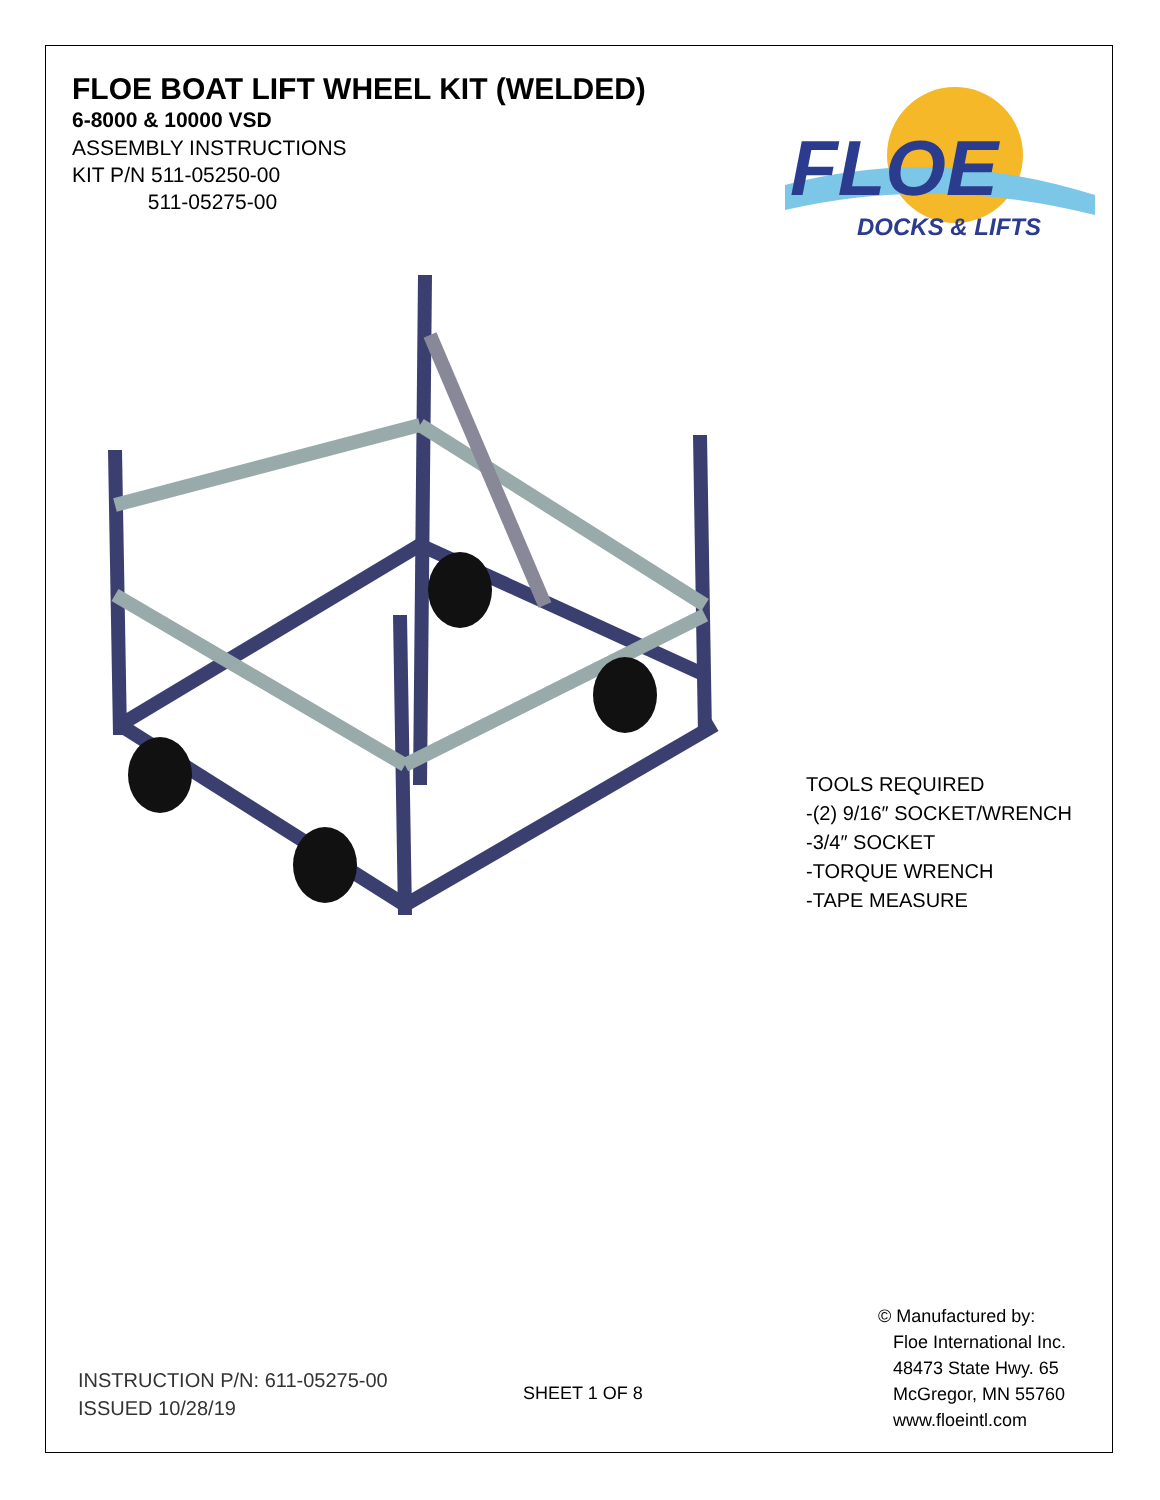FLOE BOAT LIFT WHEEL KIT (WELDED)
6-8000 & 10000 VSD
ASSEMBLY INSTRUCTIONS
KIT P/N 511-05250-00
511-05275-00
FLOE
DOCKS & LIFTS
TOOLS REQUIRED
-(2) 9/16″ SOCKET/WRENCH
-3/4″ SOCKET
-TORQUE WRENCH
-TAPE MEASURE
INSTRUCTION P/N: 611-05275-00
ISSUED 10/28/19
SHEET 1 OF 8
© Manufactured by:
Floe International Inc.
48473 State Hwy. 65
McGregor, MN 55760
www.floeintl.com